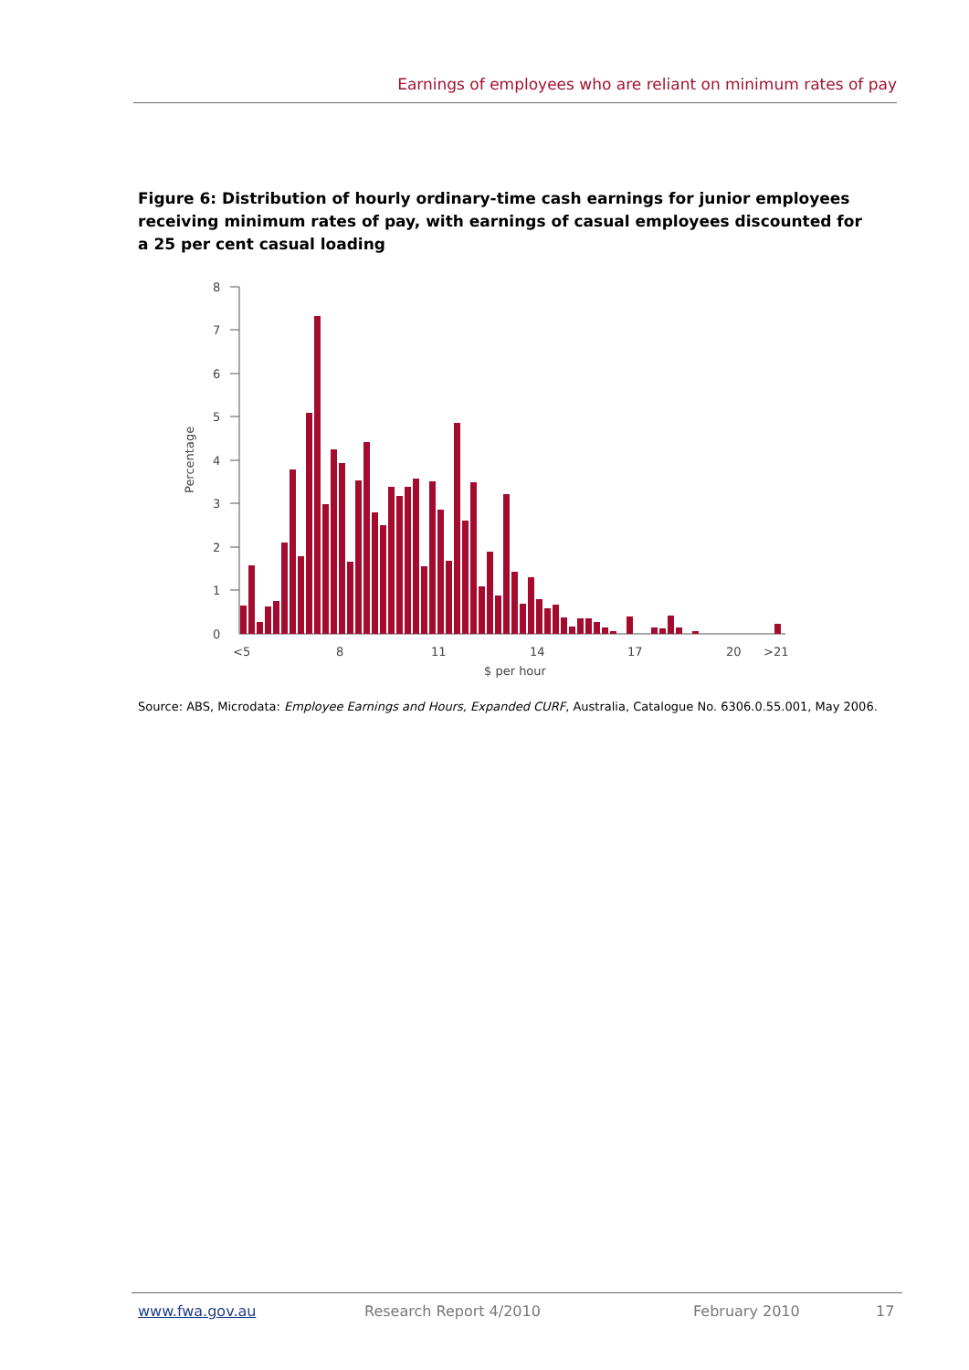Earnings of employees who are reliant on minimum rates of pay
Figure 6: Distribution of hourly ordinary-time cash earnings for junior employees receiving minimum rates of pay, with earnings of casual employees discounted for a 25 per cent casual loading
8
7
6
5
4
3
2
1
0
Percentage
<5
8
11
14
17
20
>21
$ per hour
Source: ABS, Microdata: Employee Earnings and Hours, Expanded CURF, Australia, Catalogue No. 6306.0.55.001, May 2006.
www.fwa.gov.au Research Report 4/2010 February 2010 17